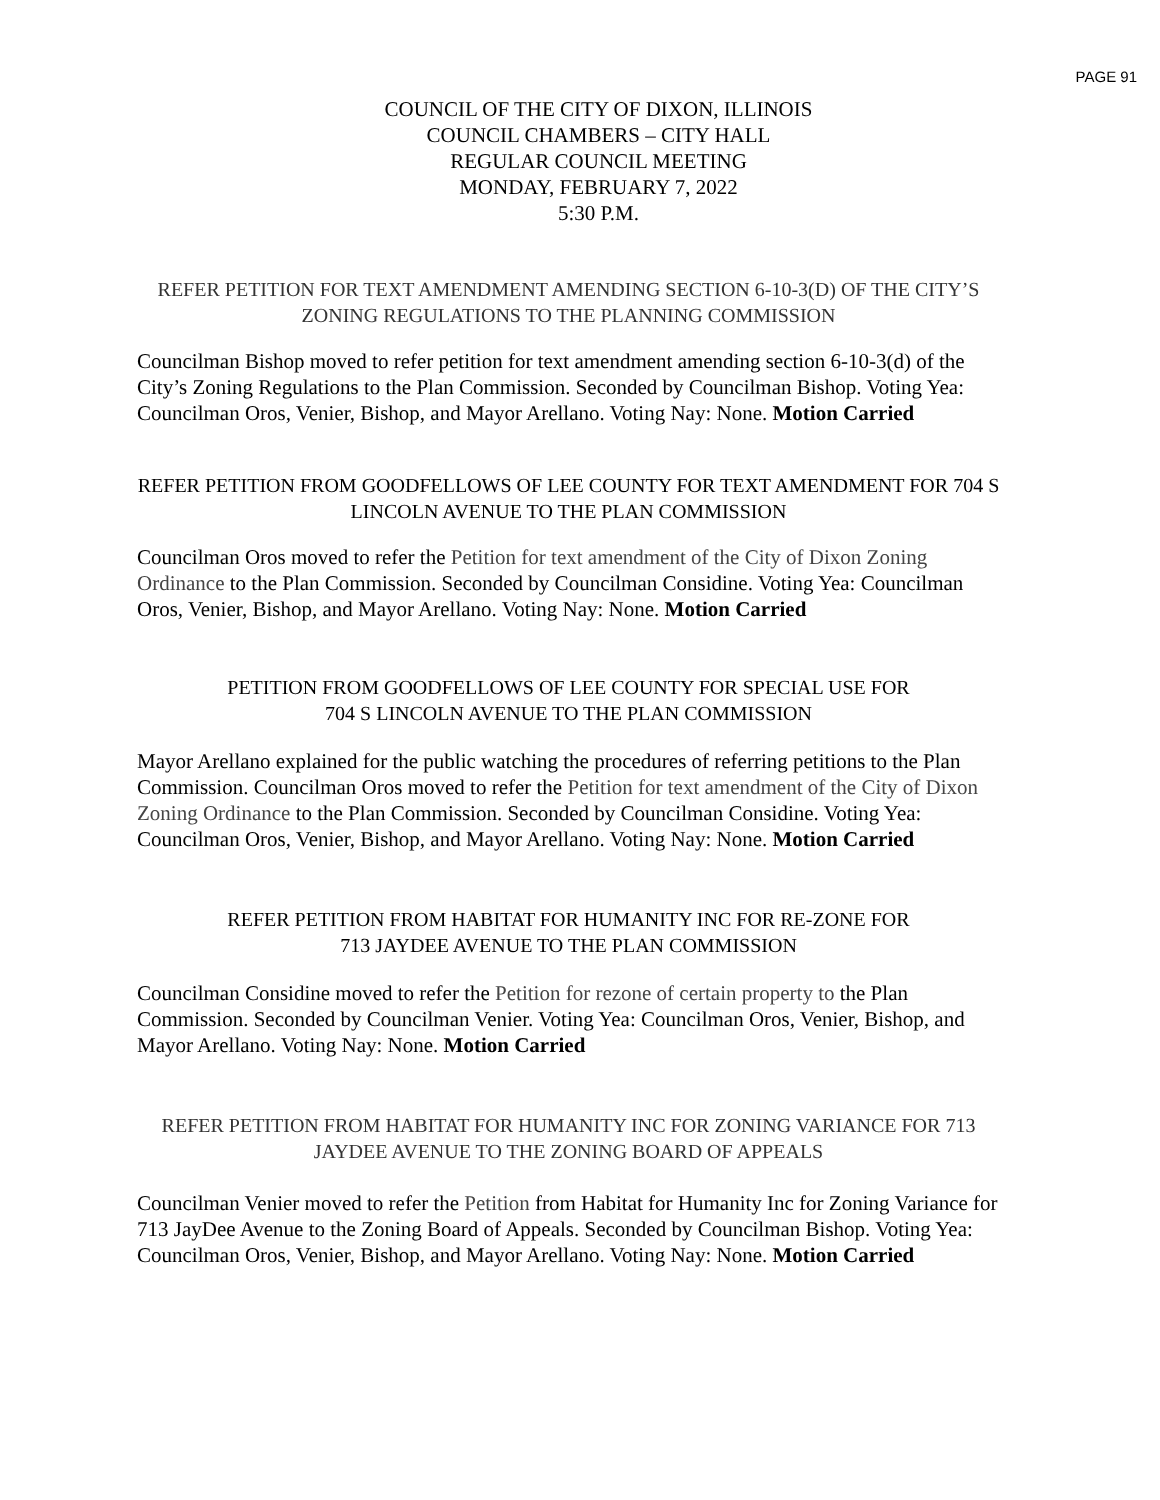PAGE 91
COUNCIL OF THE CITY OF DIXON, ILLINOIS
COUNCIL CHAMBERS – CITY HALL
REGULAR COUNCIL MEETING
MONDAY, FEBRUARY 7, 2022
5:30 P.M.
REFER PETITION FOR TEXT AMENDMENT AMENDING SECTION 6-10-3(D) OF THE CITY’S ZONING REGULATIONS TO THE PLANNING COMMISSION
Councilman Bishop moved to refer petition for text amendment amending section 6-10-3(d) of the City’s Zoning Regulations to the Plan Commission. Seconded by Councilman Bishop. Voting Yea: Councilman Oros, Venier, Bishop, and Mayor Arellano. Voting Nay: None. Motion Carried
REFER PETITION FROM GOODFELLOWS OF LEE COUNTY FOR TEXT AMENDMENT FOR 704 S LINCOLN AVENUE TO THE PLAN COMMISSION
Councilman Oros moved to refer the Petition for text amendment of the City of Dixon Zoning Ordinance to the Plan Commission. Seconded by Councilman Considine. Voting Yea: Councilman Oros, Venier, Bishop, and Mayor Arellano. Voting Nay: None. Motion Carried
PETITION FROM GOODFELLOWS OF LEE COUNTY FOR SPECIAL USE FOR
704 S LINCOLN AVENUE TO THE PLAN COMMISSION
Mayor Arellano explained for the public watching the procedures of referring petitions to the Plan Commission. Councilman Oros moved to refer the Petition for text amendment of the City of Dixon Zoning Ordinance to the Plan Commission. Seconded by Councilman Considine. Voting Yea: Councilman Oros, Venier, Bishop, and Mayor Arellano. Voting Nay: None. Motion Carried
REFER PETITION FROM HABITAT FOR HUMANITY INC FOR RE-ZONE FOR
713 JAYDEE AVENUE TO THE PLAN COMMISSION
Councilman Considine moved to refer the Petition for rezone of certain property to the Plan Commission. Seconded by Councilman Venier. Voting Yea: Councilman Oros, Venier, Bishop, and Mayor Arellano. Voting Nay: None. Motion Carried
REFER PETITION FROM HABITAT FOR HUMANITY INC FOR ZONING VARIANCE FOR 713 JAYDEE AVENUE TO THE ZONING BOARD OF APPEALS
Councilman Venier moved to refer the Petition from Habitat for Humanity Inc for Zoning Variance for 713 JayDee Avenue to the Zoning Board of Appeals. Seconded by Councilman Bishop. Voting Yea: Councilman Oros, Venier, Bishop, and Mayor Arellano. Voting Nay: None. Motion Carried